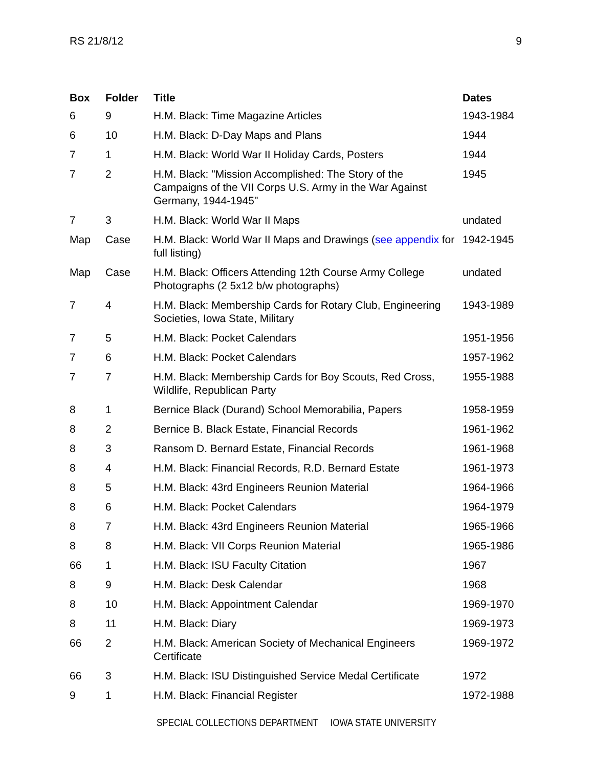RS 21/8/12 9
| Box | Folder | Title | Dates |
| --- | --- | --- | --- |
| 6 | 9 | H.M. Black: Time Magazine Articles | 1943-1984 |
| 6 | 10 | H.M. Black: D-Day Maps and Plans | 1944 |
| 7 | 1 | H.M. Black: World War II Holiday Cards, Posters | 1944 |
| 7 | 2 | H.M. Black: "Mission Accomplished: The Story of the Campaigns of the VII Corps U.S. Army in the War Against Germany, 1944-1945" | 1945 |
| 7 | 3 | H.M. Black: World War II Maps | undated |
| Map | Case | H.M. Black: World War II Maps and Drawings ( see appendix for full listing) | 1942-1945 |
| Map | Case | H.M. Black: Officers Attending 12th Course Army College Photographs (2 5x12 b/w photographs) | undated |
| 7 | 4 | H.M. Black: Membership Cards for Rotary Club, Engineering Societies, Iowa State, Military | 1943-1989 |
| 7 | 5 | H.M. Black: Pocket Calendars | 1951-1956 |
| 7 | 6 | H.M. Black: Pocket Calendars | 1957-1962 |
| 7 | 7 | H.M. Black: Membership Cards for Boy Scouts, Red Cross, Wildlife, Republican Party | 1955-1988 |
| 8 | 1 | Bernice Black (Durand) School Memorabilia, Papers | 1958-1959 |
| 8 | 2 | Bernice B. Black Estate, Financial Records | 1961-1962 |
| 8 | 3 | Ransom D. Bernard Estate, Financial Records | 1961-1968 |
| 8 | 4 | H.M. Black: Financial Records, R.D. Bernard Estate | 1961-1973 |
| 8 | 5 | H.M. Black: 43rd Engineers Reunion Material | 1964-1966 |
| 8 | 6 | H.M. Black: Pocket Calendars | 1964-1979 |
| 8 | 7 | H.M. Black: 43rd Engineers Reunion Material | 1965-1966 |
| 8 | 8 | H.M. Black: VII Corps Reunion Material | 1965-1986 |
| 66 | 1 | H.M. Black: ISU Faculty Citation | 1967 |
| 8 | 9 | H.M. Black: Desk Calendar | 1968 |
| 8 | 10 | H.M. Black: Appointment Calendar | 1969-1970 |
| 8 | 11 | H.M. Black: Diary | 1969-1973 |
| 66 | 2 | H.M. Black: American Society of Mechanical Engineers Certificate | 1969-1972 |
| 66 | 3 | H.M. Black: ISU Distinguished Service Medal Certificate | 1972 |
| 9 | 1 | H.M. Black: Financial Register | 1972-1988 |
SPECIAL COLLECTIONS DEPARTMENT IOWA STATE UNIVERSITY